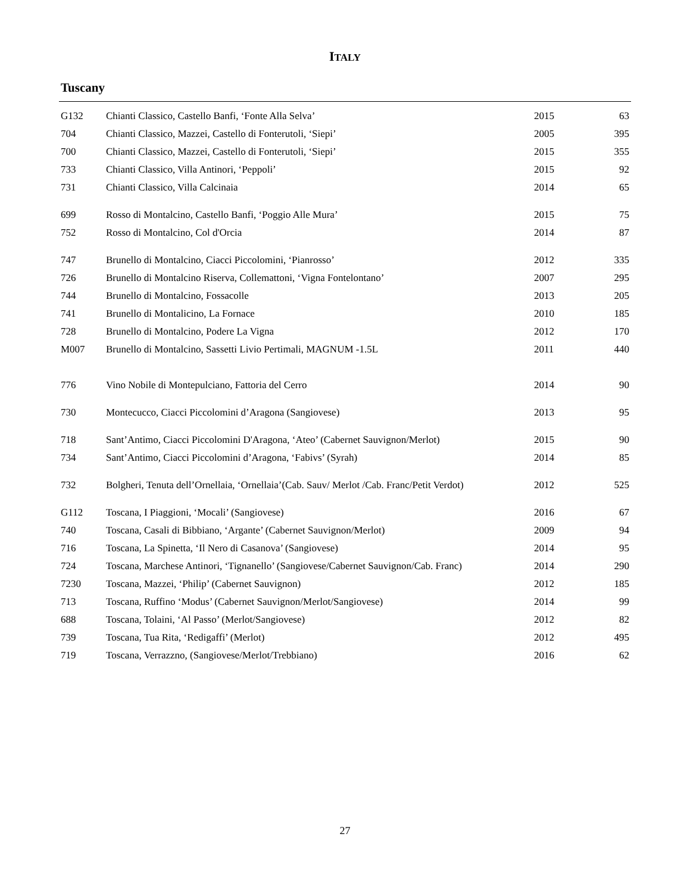ITALY
Tuscany
| G132 | Chianti Classico, Castello Banfi, ‘Fonte Alla Selva’ | 2015 | 63 |
| 704 | Chianti Classico, Mazzei, Castello di Fonterutoli, ‘Siepi’ | 2005 | 395 |
| 700 | Chianti Classico, Mazzei, Castello di Fonterutoli, ‘Siepi’ | 2015 | 355 |
| 733 | Chianti Classico, Villa Antinori, ‘Peppoli’ | 2015 | 92 |
| 731 | Chianti Classico, Villa Calcinaia | 2014 | 65 |
| 699 | Rosso di Montalcino, Castello Banfi, ‘Poggio Alle Mura’ | 2015 | 75 |
| 752 | Rosso di Montalcino, Col d'Orcia | 2014 | 87 |
| 747 | Brunello di Montalcino, Ciacci Piccolomini, ‘Pianrosso’ | 2012 | 335 |
| 726 | Brunello di Montalcino Riserva, Collemattoni, ‘Vigna Fontelontano’ | 2007 | 295 |
| 744 | Brunello di Montalcino, Fossacolle | 2013 | 205 |
| 741 | Brunello di Montalicino, La Fornace | 2010 | 185 |
| 728 | Brunello di Montalcino, Podere La Vigna | 2012 | 170 |
| M007 | Brunello di Montalcino, Sassetti Livio Pertimali, MAGNUM -1.5L | 2011 | 440 |
| 776 | Vino Nobile di Montepulciano, Fattoria del Cerro | 2014 | 90 |
| 730 | Montecucco, Ciacci Piccolomini d’Aragona (Sangiovese) | 2013 | 95 |
| 718 | Sant’Antimo, Ciacci Piccolomini D'Aragona, ‘Ateo’ (Cabernet Sauvignon/Merlot) | 2015 | 90 |
| 734 | Sant’Antimo, Ciacci Piccolomini d’Aragona, ‘Fabivs’ (Syrah) | 2014 | 85 |
| 732 | Bolgheri, Tenuta dell’Ornellaia, ‘Ornellaia’(Cab. Sauv/ Merlot /Cab. Franc/Petit Verdot) | 2012 | 525 |
| G112 | Toscana, I Piaggioni, ‘Mocali’ (Sangiovese) | 2016 | 67 |
| 740 | Toscana, Casali di Bibbiano, ‘Argante’ (Cabernet Sauvignon/Merlot) | 2009 | 94 |
| 716 | Toscana, La Spinetta, ‘Il Nero di Casanova’ (Sangiovese) | 2014 | 95 |
| 724 | Toscana, Marchese Antinori, ‘Tignanello’ (Sangiovese/Cabernet Sauvignon/Cab. Franc) | 2014 | 290 |
| 7230 | Toscana, Mazzei, ‘Philip’ (Cabernet Sauvignon) | 2012 | 185 |
| 713 | Toscana, Ruffino ‘Modus’ (Cabernet Sauvignon/Merlot/Sangiovese) | 2014 | 99 |
| 688 | Toscana, Tolaini, ‘Al Passo’ (Merlot/Sangiovese) | 2012 | 82 |
| 739 | Toscana, Tua Rita, ‘Redigaffi’ (Merlot) | 2012 | 495 |
| 719 | Toscana, Verrazzno, (Sangiovese/Merlot/Trebbiano) | 2016 | 62 |
27